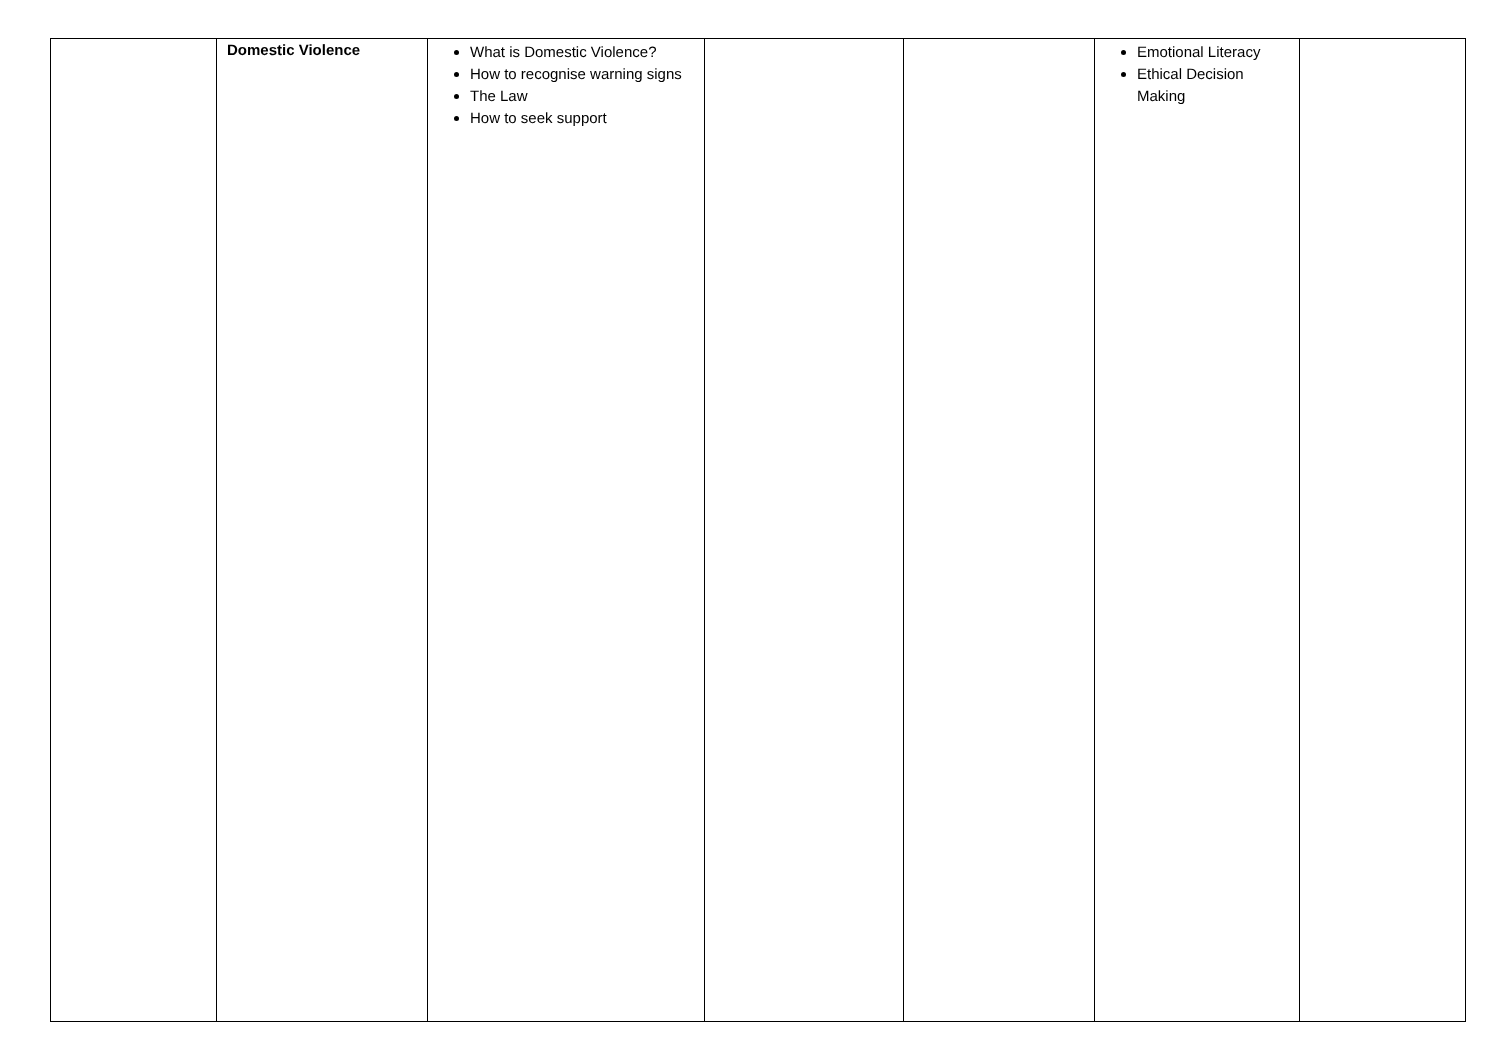| | Domestic Violence | What is Domestic Violence? How to recognise warning signs The Law How to seek support | | | Emotional Literacy Ethical Decision Making | |